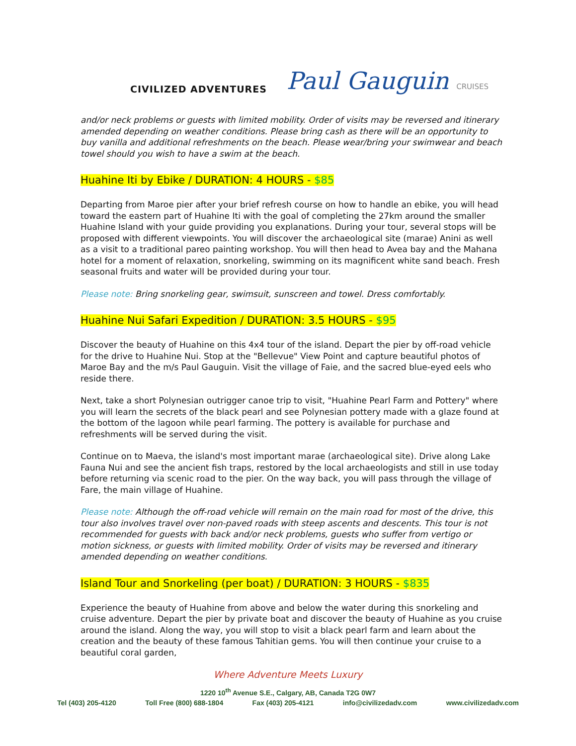CIVILIZED ADVENTURES
Paul Gauguin CRUISES
and/or neck problems or guests with limited mobility. Order of visits may be reversed and itinerary amended depending on weather conditions. Please bring cash as there will be an opportunity to buy vanilla and additional refreshments on the beach. Please wear/bring your swimwear and beach towel should you wish to have a swim at the beach.
Huahine Iti by Ebike / DURATION: 4 HOURS - $85
Departing from Maroe pier after your brief refresh course on how to handle an ebike, you will head toward the eastern part of Huahine Iti with the goal of completing the 27km around the smaller Huahine Island with your guide providing you explanations. During your tour, several stops will be proposed with different viewpoints. You will discover the archaeological site (marae) Anini as well as a visit to a traditional pareo painting workshop. You will then head to Avea bay and the Mahana hotel for a moment of relaxation, snorkeling, swimming on its magnificent white sand beach. Fresh seasonal fruits and water will be provided during your tour.
Please note: Bring snorkeling gear, swimsuit, sunscreen and towel. Dress comfortably.
Huahine Nui Safari Expedition / DURATION: 3.5 HOURS - $95
Discover the beauty of Huahine on this 4x4 tour of the island. Depart the pier by off-road vehicle for the drive to Huahine Nui. Stop at the "Bellevue" View Point and capture beautiful photos of Maroe Bay and the m/s Paul Gauguin. Visit the village of Faie, and the sacred blue-eyed eels who reside there.
Next, take a short Polynesian outrigger canoe trip to visit, "Huahine Pearl Farm and Pottery" where you will learn the secrets of the black pearl and see Polynesian pottery made with a glaze found at the bottom of the lagoon while pearl farming. The pottery is available for purchase and refreshments will be served during the visit.
Continue on to Maeva, the island's most important marae (archaeological site). Drive along Lake Fauna Nui and see the ancient fish traps, restored by the local archaeologists and still in use today before returning via scenic road to the pier. On the way back, you will pass through the village of Fare, the main village of Huahine.
Please note: Although the off-road vehicle will remain on the main road for most of the drive, this tour also involves travel over non-paved roads with steep ascents and descents. This tour is not recommended for guests with back and/or neck problems, guests who suffer from vertigo or motion sickness, or guests with limited mobility. Order of visits may be reversed and itinerary amended depending on weather conditions.
Island Tour and Snorkeling (per boat) / DURATION: 3 HOURS - $835
Experience the beauty of Huahine from above and below the water during this snorkeling and cruise adventure. Depart the pier by private boat and discover the beauty of Huahine as you cruise around the island. Along the way, you will stop to visit a black pearl farm and learn about the creation and the beauty of these famous Tahitian gems. You will then continue your cruise to a beautiful coral garden,
Where Adventure Meets Luxury
1220 10<sup>th</sup> Avenue S.E., Calgary, AB, Canada T2G 0W7
Tel (403) 205-4120 Toll Free (800) 688-1804 Fax (403) 205-4121 info@civilizedadv.com www.civilizedadv.com